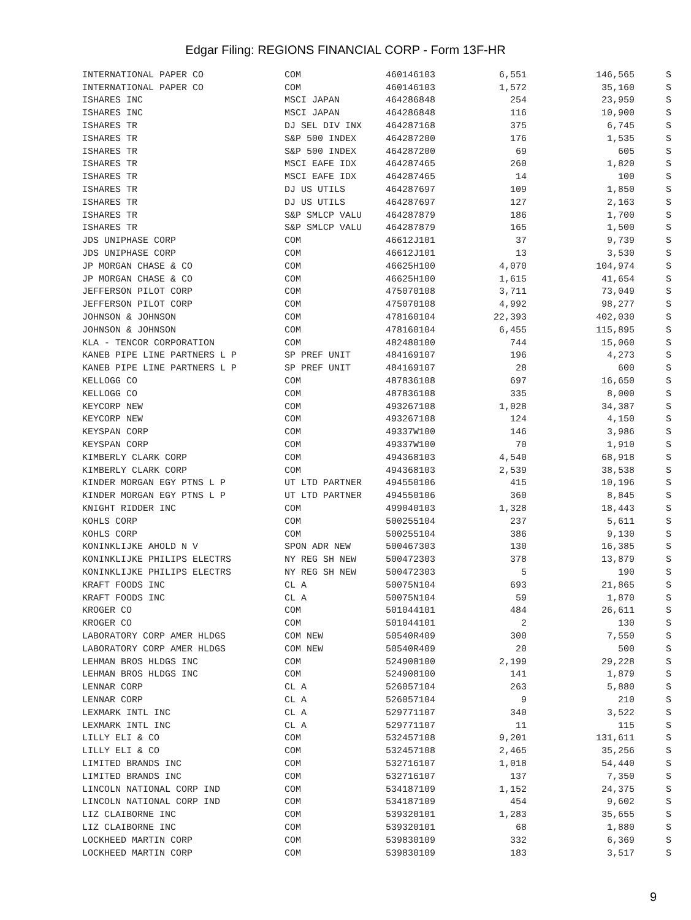Edgar Filing: REGIONS FINANCIAL CORP - Form 13F-HR
| INTERNATIONAL PAPER CO | COM | 460146103 | 6,551 | 146,565 | S |
| INTERNATIONAL PAPER CO | COM | 460146103 | 1,572 | 35,160 | S |
| ISHARES INC | MSCI JAPAN | 464286848 | 254 | 23,959 | S |
| ISHARES INC | MSCI JAPAN | 464286848 | 116 | 10,900 | S |
| ISHARES TR | DJ SEL DIV INX | 464287168 | 375 | 6,745 | S |
| ISHARES TR | S&P 500 INDEX | 464287200 | 176 | 1,535 | S |
| ISHARES TR | S&P 500 INDEX | 464287200 | 69 | 605 | S |
| ISHARES TR | MSCI EAFE IDX | 464287465 | 260 | 1,820 | S |
| ISHARES TR | MSCI EAFE IDX | 464287465 | 14 | 100 | S |
| ISHARES TR | DJ US UTILS | 464287697 | 109 | 1,850 | S |
| ISHARES TR | DJ US UTILS | 464287697 | 127 | 2,163 | S |
| ISHARES TR | S&P SMLCP VALU | 464287879 | 186 | 1,700 | S |
| ISHARES TR | S&P SMLCP VALU | 464287879 | 165 | 1,500 | S |
| JDS UNIPHASE CORP | COM | 46612J101 | 37 | 9,739 | S |
| JDS UNIPHASE CORP | COM | 46612J101 | 13 | 3,530 | S |
| JP MORGAN CHASE & CO | COM | 46625H100 | 4,070 | 104,974 | S |
| JP MORGAN CHASE & CO | COM | 46625H100 | 1,615 | 41,654 | S |
| JEFFERSON PILOT CORP | COM | 475070108 | 3,711 | 73,049 | S |
| JEFFERSON PILOT CORP | COM | 475070108 | 4,992 | 98,277 | S |
| JOHNSON & JOHNSON | COM | 478160104 | 22,393 | 402,030 | S |
| JOHNSON & JOHNSON | COM | 478160104 | 6,455 | 115,895 | S |
| KLA - TENCOR CORPORATION | COM | 482480100 | 744 | 15,060 | S |
| KANEB PIPE LINE PARTNERS L P | SP PREF UNIT | 484169107 | 196 | 4,273 | S |
| KANEB PIPE LINE PARTNERS L P | SP PREF UNIT | 484169107 | 28 | 600 | S |
| KELLOGG CO | COM | 487836108 | 697 | 16,650 | S |
| KELLOGG CO | COM | 487836108 | 335 | 8,000 | S |
| KEYCORP NEW | COM | 493267108 | 1,028 | 34,387 | S |
| KEYCORP NEW | COM | 493267108 | 124 | 4,150 | S |
| KEYSPAN CORP | COM | 49337W100 | 146 | 3,986 | S |
| KEYSPAN CORP | COM | 49337W100 | 70 | 1,910 | S |
| KIMBERLY CLARK CORP | COM | 494368103 | 4,540 | 68,918 | S |
| KIMBERLY CLARK CORP | COM | 494368103 | 2,539 | 38,538 | S |
| KINDER MORGAN EGY PTNS L P | UT LTD PARTNER | 494550106 | 415 | 10,196 | S |
| KINDER MORGAN EGY PTNS L P | UT LTD PARTNER | 494550106 | 360 | 8,845 | S |
| KNIGHT RIDDER INC | COM | 499040103 | 1,328 | 18,443 | S |
| KOHLS CORP | COM | 500255104 | 237 | 5,611 | S |
| KOHLS CORP | COM | 500255104 | 386 | 9,130 | S |
| KONINKLIJKE AHOLD N V | SPON ADR NEW | 500467303 | 130 | 16,385 | S |
| KONINKLIJKE PHILIPS ELECTRS | NY REG SH NEW | 500472303 | 378 | 13,879 | S |
| KONINKLIJKE PHILIPS ELECTRS | NY REG SH NEW | 500472303 | 5 | 190 | S |
| KRAFT FOODS INC | CL A | 50075N104 | 693 | 21,865 | S |
| KRAFT FOODS INC | CL A | 50075N104 | 59 | 1,870 | S |
| KROGER CO | COM | 501044101 | 484 | 26,611 | S |
| KROGER CO | COM | 501044101 | 2 | 130 | S |
| LABORATORY CORP AMER HLDGS | COM NEW | 50540R409 | 300 | 7,550 | S |
| LABORATORY CORP AMER HLDGS | COM NEW | 50540R409 | 20 | 500 | S |
| LEHMAN BROS HLDGS INC | COM | 524908100 | 2,199 | 29,228 | S |
| LEHMAN BROS HLDGS INC | COM | 524908100 | 141 | 1,879 | S |
| LENNAR CORP | CL A | 526057104 | 263 | 5,880 | S |
| LENNAR CORP | CL A | 526057104 | 9 | 210 | S |
| LEXMARK INTL INC | CL A | 529771107 | 340 | 3,522 | S |
| LEXMARK INTL INC | CL A | 529771107 | 11 | 115 | S |
| LILLY ELI & CO | COM | 532457108 | 9,201 | 131,611 | S |
| LILLY ELI & CO | COM | 532457108 | 2,465 | 35,256 | S |
| LIMITED BRANDS INC | COM | 532716107 | 1,018 | 54,440 | S |
| LIMITED BRANDS INC | COM | 532716107 | 137 | 7,350 | S |
| LINCOLN NATIONAL CORP IND | COM | 534187109 | 1,152 | 24,375 | S |
| LINCOLN NATIONAL CORP IND | COM | 534187109 | 454 | 9,602 | S |
| LIZ CLAIBORNE INC | COM | 539320101 | 1,283 | 35,655 | S |
| LIZ CLAIBORNE INC | COM | 539320101 | 68 | 1,880 | S |
| LOCKHEED MARTIN CORP | COM | 539830109 | 332 | 6,369 | S |
| LOCKHEED MARTIN CORP | COM | 539830109 | 183 | 3,517 | S |
9